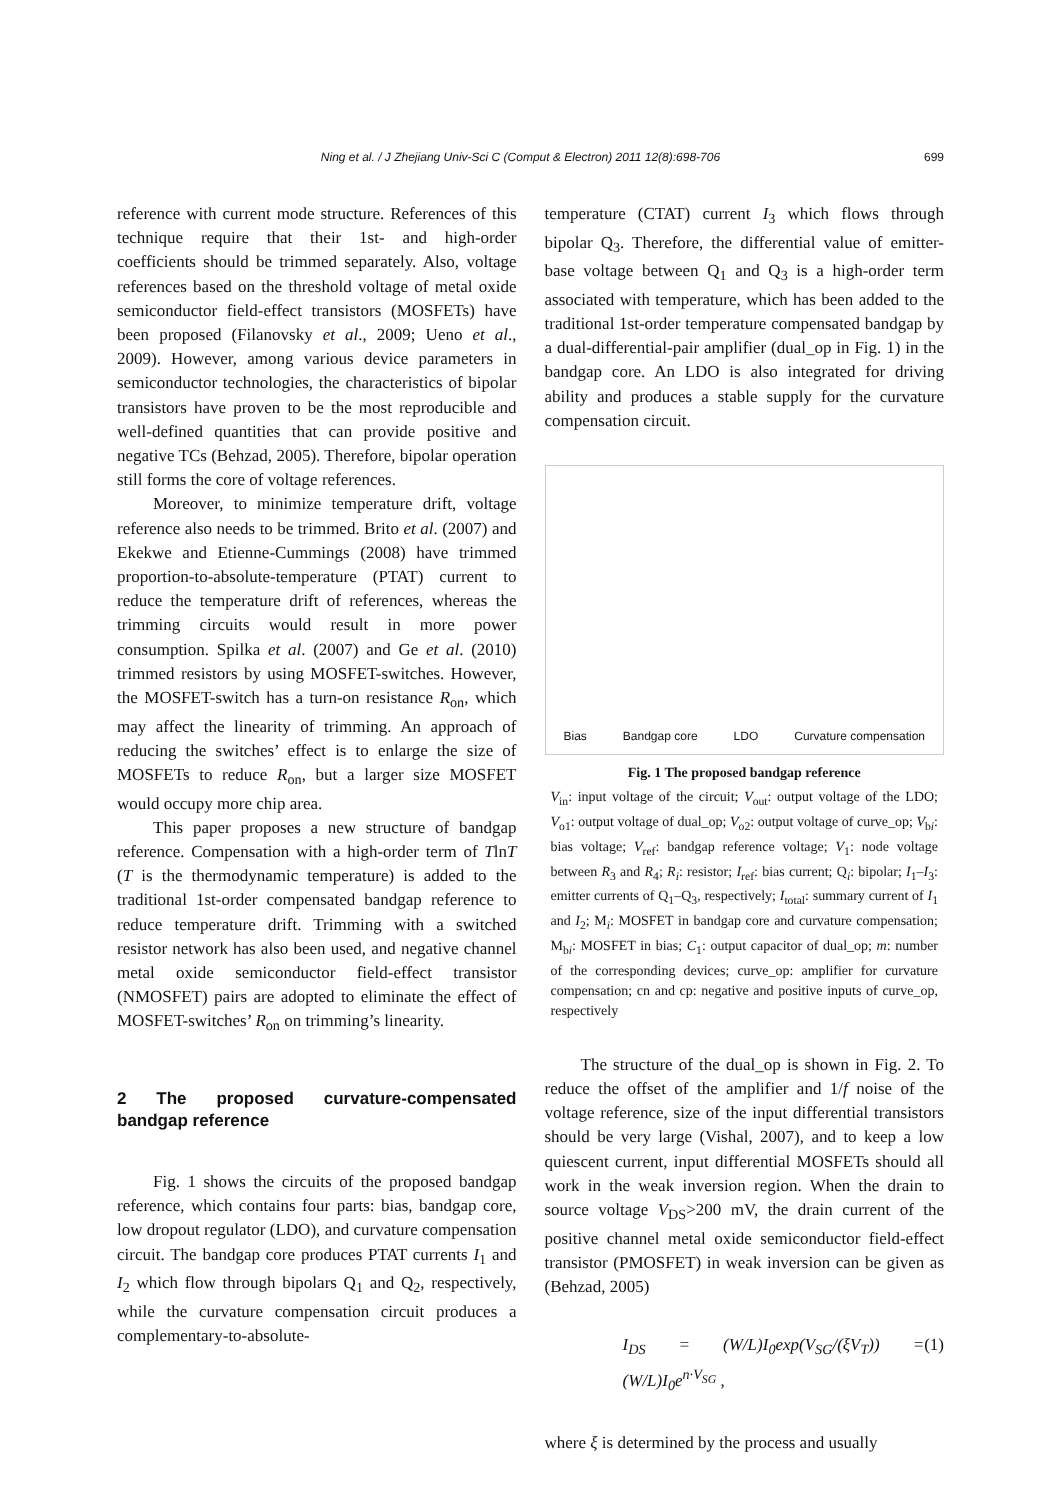Ning et al. / J Zhejiang Univ-Sci C (Comput & Electron) 2011 12(8):698-706 699
reference with current mode structure. References of this technique require that their 1st- and high-order coefficients should be trimmed separately. Also, voltage references based on the threshold voltage of metal oxide semiconductor field-effect transistors (MOSFETs) have been proposed (Filanovsky et al., 2009; Ueno et al., 2009). However, among various device parameters in semiconductor technologies, the characteristics of bipolar transistors have proven to be the most reproducible and well-defined quantities that can provide positive and negative TCs (Behzad, 2005). Therefore, bipolar operation still forms the core of voltage references.
Moreover, to minimize temperature drift, voltage reference also needs to be trimmed. Brito et al. (2007) and Ekekwe and Etienne-Cummings (2008) have trimmed proportion-to-absolute-temperature (PTAT) current to reduce the temperature drift of references, whereas the trimming circuits would result in more power consumption. Spilka et al. (2007) and Ge et al. (2010) trimmed resistors by using MOSFET-switches. However, the MOSFET-switch has a turn-on resistance R<sub>on</sub>, which may affect the linearity of trimming. An approach of reducing the switches’ effect is to enlarge the size of MOSFETs to reduce R<sub>on</sub>, but a larger size MOSFET would occupy more chip area.
This paper proposes a new structure of bandgap reference. Compensation with a high-order term of TlnT (T is the thermodynamic temperature) is added to the traditional 1st-order compensated bandgap reference to reduce temperature drift. Trimming with a switched resistor network has also been used, and negative channel metal oxide semiconductor field-effect transistor (NMOSFET) pairs are adopted to eliminate the effect of MOSFET-switches’ R<sub>on</sub> on trimming’s linearity.
2 The proposed curvature-compensated bandgap reference
Fig. 1 shows the circuits of the proposed bandgap reference, which contains four parts: bias, bandgap core, low dropout regulator (LDO), and curvature compensation circuit. The bandgap core produces PTAT currents I<sub>1</sub> and I<sub>2</sub> which flow through bipolars Q<sub>1</sub> and Q<sub>2</sub>, respectively, while the curvature compensation circuit produces a complementary-to-absolute-
temperature (CTAT) current I<sub>3</sub> which flows through bipolar Q<sub>3</sub>. Therefore, the differential value of emitter-base voltage between Q<sub>1</sub> and Q<sub>3</sub> is a high-order term associated with temperature, which has been added to the traditional 1st-order temperature compensated bandgap by a dual-differential-pair amplifier (dual_op in Fig. 1) in the bandgap core. An LDO is also integrated for driving ability and produces a stable supply for the curvature compensation circuit.
Bias Bandgap core LDO Curvature compensation
Fig. 1 The proposed bandgap reference
V<sub>in</sub>: input voltage of the circuit; V<sub>out</sub>: output voltage of the LDO; V<sub>o1</sub>: output voltage of dual_op; V<sub>o2</sub>: output voltage of curve_op; V<sub>bi</sub>: bias voltage; V<sub>ref</sub>: bandgap reference voltage; V<sub>1</sub>: node voltage between R<sub>3</sub> and R<sub>4</sub>; R<sub>i</sub>: resistor; I<sub>ref</sub>: bias current; Q<sub>i</sub>: bipolar; I<sub>1</sub>–I<sub>3</sub>: emitter currents of Q<sub>1</sub>–Q<sub>3</sub>, respectively; I<sub>total</sub>: summary current of I<sub>1</sub> and I<sub>2</sub>; M<sub>i</sub>: MOSFET in bandgap core and curvature compensation; M<sub>bi</sub>: MOSFET in bias; C<sub>1</sub>: output capacitor of dual_op; m: number of the corresponding devices; curve_op: amplifier for curvature compensation; cn and cp: negative and positive inputs of curve_op, respectively
The structure of the dual_op is shown in Fig. 2. To reduce the offset of the amplifier and 1/f noise of the voltage reference, size of the input differential transistors should be very large (Vishal, 2007), and to keep a low quiescent current, input differential MOSFETs should all work in the weak inversion region. When the drain to source voltage V<sub>DS</sub>>200 mV, the drain current of the positive channel metal oxide semiconductor field-effect transistor (PMOSFET) in weak inversion can be given as (Behzad, 2005)
I<sub>DS</sub> = (W/L)I<sub>0</sub>exp(V<sub>SG</sub>/(ξV<sub>T</sub>)) = (W/L)I<sub>0</sub>e<sup>n·V<sub>SG</sub></sup> , (1)
where ξ is determined by the process and usually